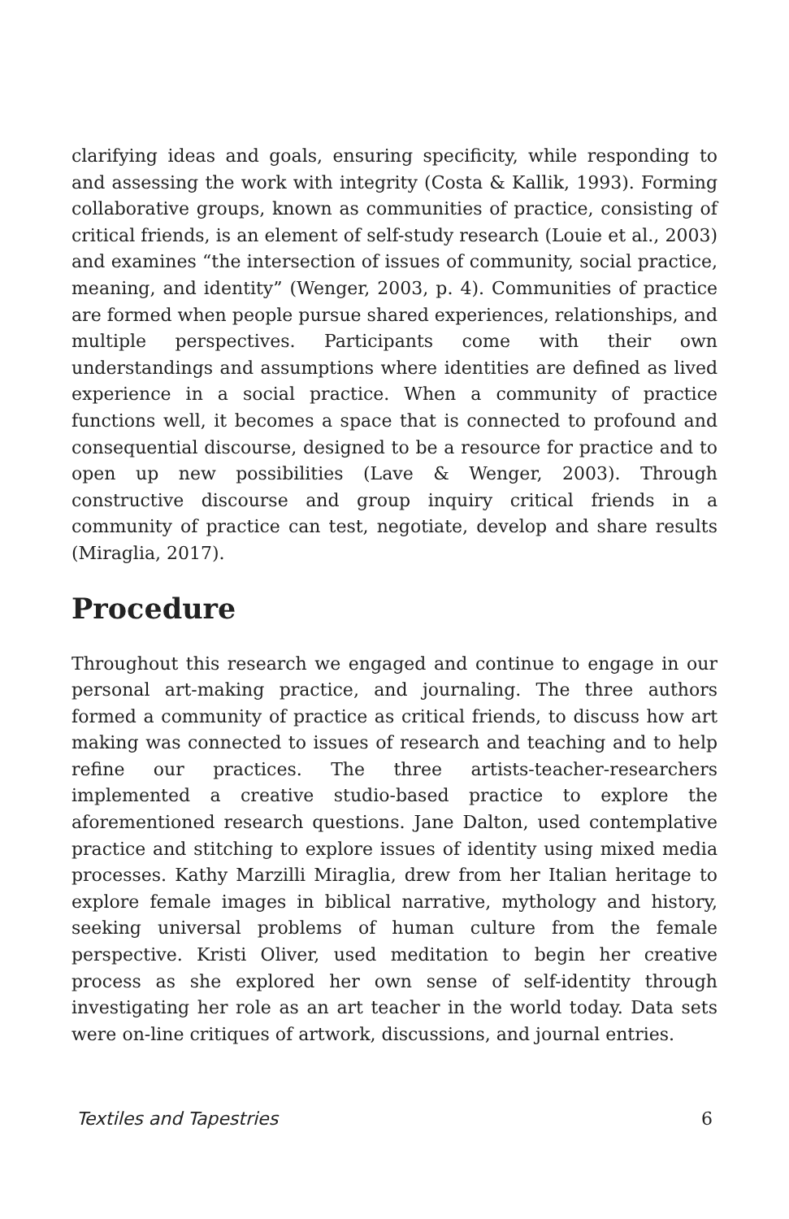clarifying ideas and goals, ensuring specificity, while responding to and assessing the work with integrity (Costa & Kallik, 1993). Forming collaborative groups, known as communities of practice, consisting of critical friends, is an element of self-study research (Louie et al., 2003) and examines “the intersection of issues of community, social practice, meaning, and identity” (Wenger, 2003, p. 4). Communities of practice are formed when people pursue shared experiences, relationships, and multiple perspectives. Participants come with their own understandings and assumptions where identities are defined as lived experience in a social practice. When a community of practice functions well, it becomes a space that is connected to profound and consequential discourse, designed to be a resource for practice and to open up new possibilities (Lave & Wenger, 2003). Through constructive discourse and group inquiry critical friends in a community of practice can test, negotiate, develop and share results (Miraglia, 2017).
Procedure
Throughout this research we engaged and continue to engage in our personal art-making practice, and journaling. The three authors formed a community of practice as critical friends, to discuss how art making was connected to issues of research and teaching and to help refine our practices. The three artists-teacher-researchers implemented a creative studio-based practice to explore the aforementioned research questions. Jane Dalton, used contemplative practice and stitching to explore issues of identity using mixed media processes. Kathy Marzilli Miraglia, drew from her Italian heritage to explore female images in biblical narrative, mythology and history, seeking universal problems of human culture from the female perspective. Kristi Oliver, used meditation to begin her creative process as she explored her own sense of self-identity through investigating her role as an art teacher in the world today. Data sets were on-line critiques of artwork, discussions, and journal entries.
Textiles and Tapestries 6